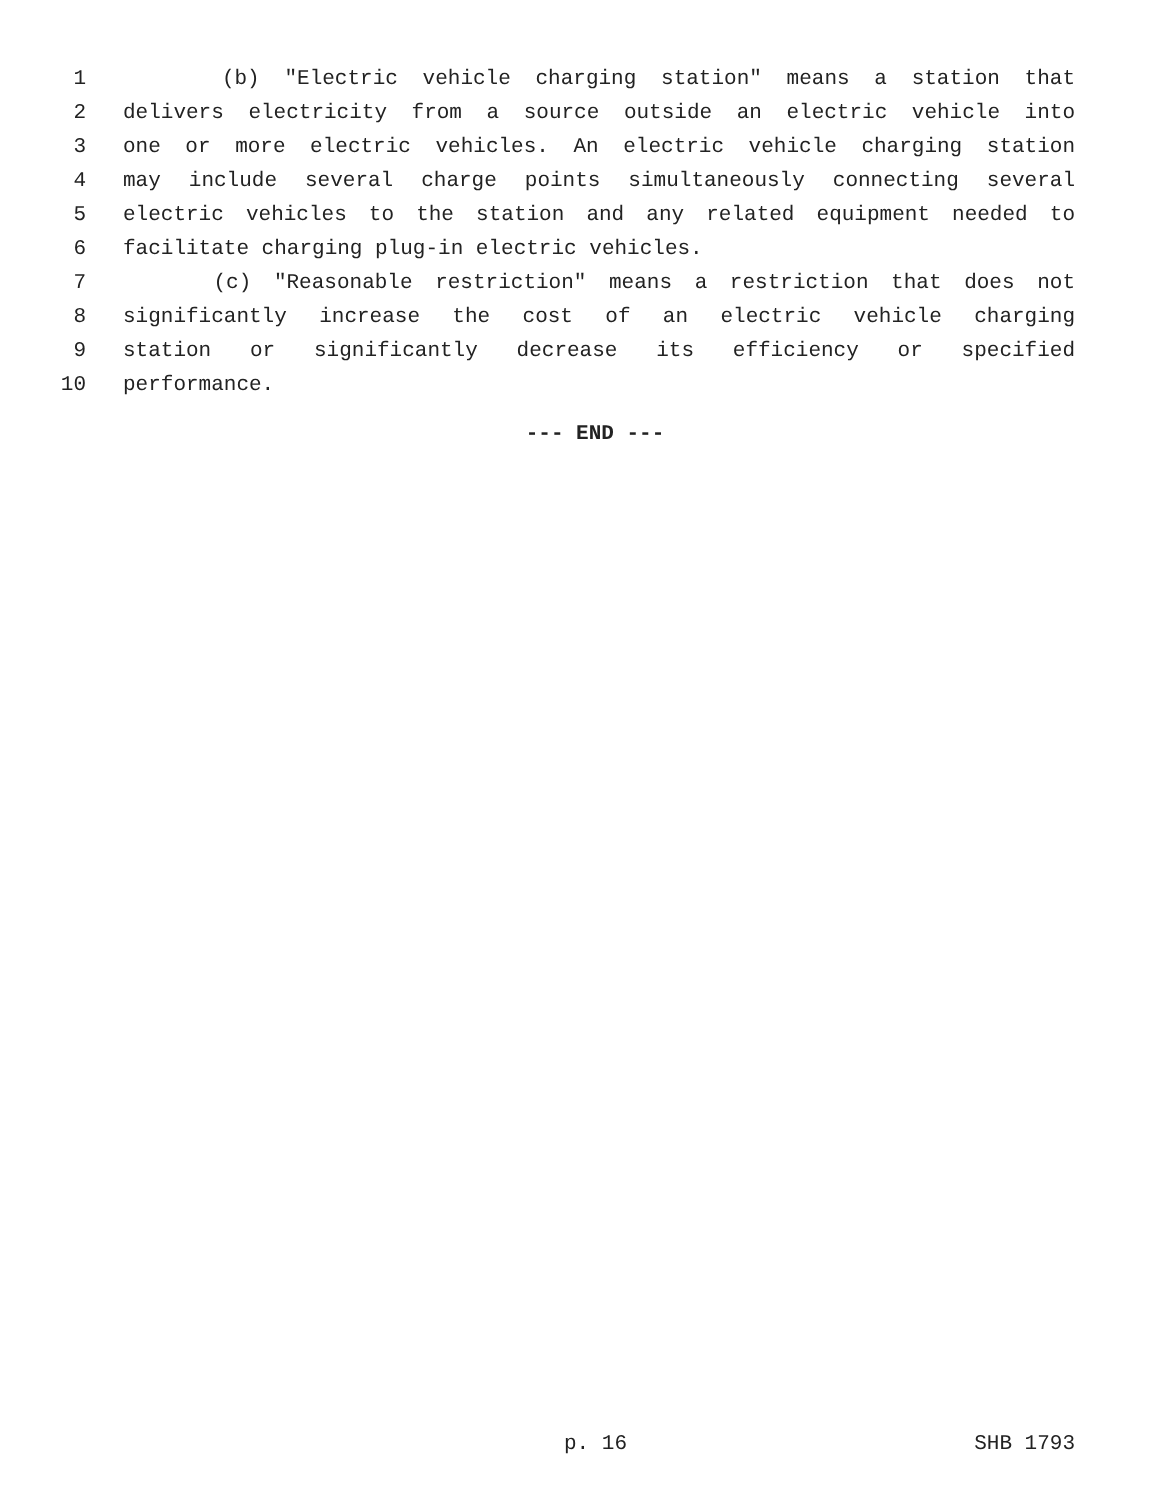1 (b) "Electric vehicle charging station" means a station that
2 delivers electricity from a source outside an electric vehicle into
3 one or more electric vehicles. An electric vehicle charging station
4 may include several charge points simultaneously connecting several
5 electric vehicles to the station and any related equipment needed to
6 facilitate charging plug-in electric vehicles.
7 (c) "Reasonable restriction" means a restriction that does not
8 significantly increase the cost of an electric vehicle charging
9 station or significantly decrease its efficiency or specified
10 performance.
--- END ---
p. 16 SHB 1793